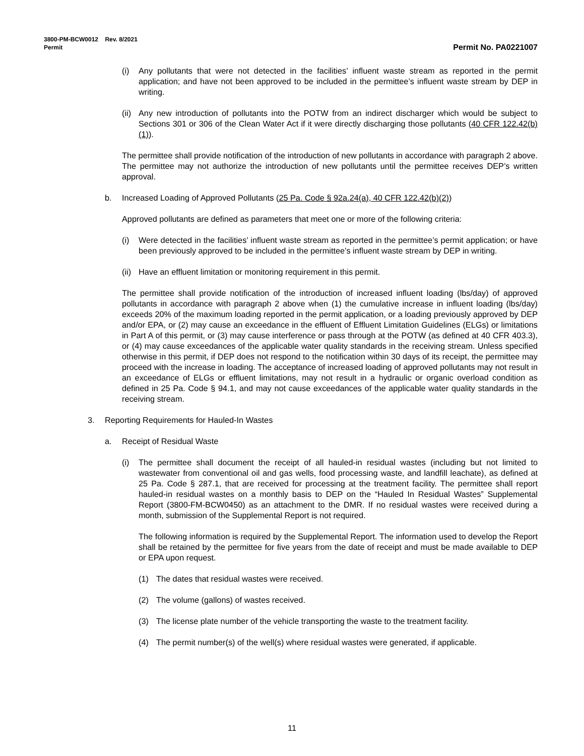3800-PM-BCW0012 Rev. 8/2021
Permit
Permit No. PA0221007
(i) Any pollutants that were not detected in the facilities’ influent waste stream as reported in the permit application; and have not been approved to be included in the permittee’s influent waste stream by DEP in writing.
(ii) Any new introduction of pollutants into the POTW from an indirect discharger which would be subject to Sections 301 or 306 of the Clean Water Act if it were directly discharging those pollutants (40 CFR 122.42(b)(1)).
The permittee shall provide notification of the introduction of new pollutants in accordance with paragraph 2 above. The permittee may not authorize the introduction of new pollutants until the permittee receives DEP’s written approval.
b. Increased Loading of Approved Pollutants (25 Pa. Code § 92a.24(a), 40 CFR 122.42(b)(2))
Approved pollutants are defined as parameters that meet one or more of the following criteria:
(i) Were detected in the facilities’ influent waste stream as reported in the permittee’s permit application; or have been previously approved to be included in the permittee’s influent waste stream by DEP in writing.
(ii) Have an effluent limitation or monitoring requirement in this permit.
The permittee shall provide notification of the introduction of increased influent loading (lbs/day) of approved pollutants in accordance with paragraph 2 above when (1) the cumulative increase in influent loading (lbs/day) exceeds 20% of the maximum loading reported in the permit application, or a loading previously approved by DEP and/or EPA, or (2) may cause an exceedance in the effluent of Effluent Limitation Guidelines (ELGs) or limitations in Part A of this permit, or (3) may cause interference or pass through at the POTW (as defined at 40 CFR 403.3), or (4) may cause exceedances of the applicable water quality standards in the receiving stream. Unless specified otherwise in this permit, if DEP does not respond to the notification within 30 days of its receipt, the permittee may proceed with the increase in loading. The acceptance of increased loading of approved pollutants may not result in an exceedance of ELGs or effluent limitations, may not result in a hydraulic or organic overload condition as defined in 25 Pa. Code § 94.1, and may not cause exceedances of the applicable water quality standards in the receiving stream.
3. Reporting Requirements for Hauled-In Wastes
a. Receipt of Residual Waste
(i) The permittee shall document the receipt of all hauled-in residual wastes (including but not limited to wastewater from conventional oil and gas wells, food processing waste, and landfill leachate), as defined at 25 Pa. Code § 287.1, that are received for processing at the treatment facility. The permittee shall report hauled-in residual wastes on a monthly basis to DEP on the “Hauled In Residual Wastes” Supplemental Report (3800-FM-BCW0450) as an attachment to the DMR. If no residual wastes were received during a month, submission of the Supplemental Report is not required.
The following information is required by the Supplemental Report. The information used to develop the Report shall be retained by the permittee for five years from the date of receipt and must be made available to DEP or EPA upon request.
(1) The dates that residual wastes were received.
(2) The volume (gallons) of wastes received.
(3) The license plate number of the vehicle transporting the waste to the treatment facility.
(4) The permit number(s) of the well(s) where residual wastes were generated, if applicable.
11